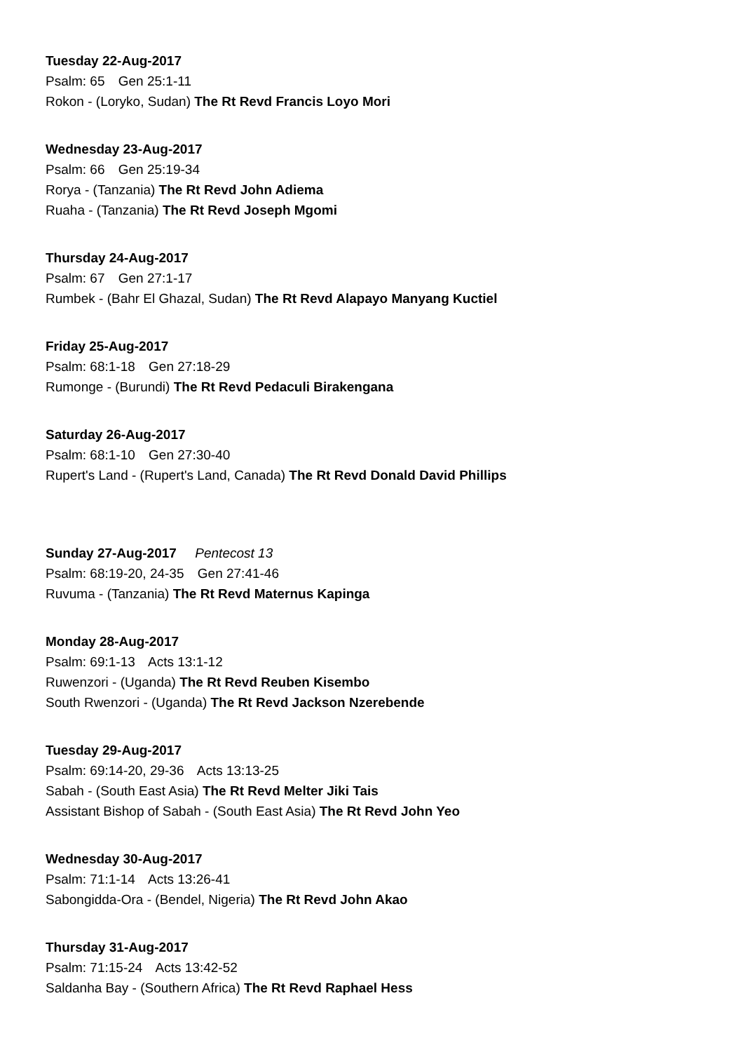Tuesday 22-Aug-2017
Psalm: 65 Gen 25:1-11
Rokon - (Loryko, Sudan) The Rt Revd Francis Loyo Mori
Wednesday 23-Aug-2017
Psalm: 66 Gen 25:19-34
Rorya - (Tanzania) The Rt Revd John Adiema
Ruaha - (Tanzania) The Rt Revd Joseph Mgomi
Thursday 24-Aug-2017
Psalm: 67 Gen 27:1-17
Rumbek - (Bahr El Ghazal, Sudan) The Rt Revd Alapayo Manyang Kuctiel
Friday 25-Aug-2017
Psalm: 68:1-18 Gen 27:18-29
Rumonge - (Burundi) The Rt Revd Pedaculi Birakengana
Saturday 26-Aug-2017
Psalm: 68:1-10 Gen 27:30-40
Rupert's Land - (Rupert's Land, Canada) The Rt Revd Donald David Phillips
Sunday 27-Aug-2017 Pentecost 13
Psalm: 68:19-20, 24-35 Gen 27:41-46
Ruvuma - (Tanzania) The Rt Revd Maternus Kapinga
Monday 28-Aug-2017
Psalm: 69:1-13 Acts 13:1-12
Ruwenzori - (Uganda) The Rt Revd Reuben Kisembo
South Rwenzori - (Uganda) The Rt Revd Jackson Nzerebende
Tuesday 29-Aug-2017
Psalm: 69:14-20, 29-36 Acts 13:13-25
Sabah - (South East Asia) The Rt Revd Melter Jiki Tais
Assistant Bishop of Sabah - (South East Asia) The Rt Revd John Yeo
Wednesday 30-Aug-2017
Psalm: 71:1-14 Acts 13:26-41
Sabongidda-Ora - (Bendel, Nigeria) The Rt Revd John Akao
Thursday 31-Aug-2017
Psalm: 71:15-24 Acts 13:42-52
Saldanha Bay - (Southern Africa) The Rt Revd Raphael Hess